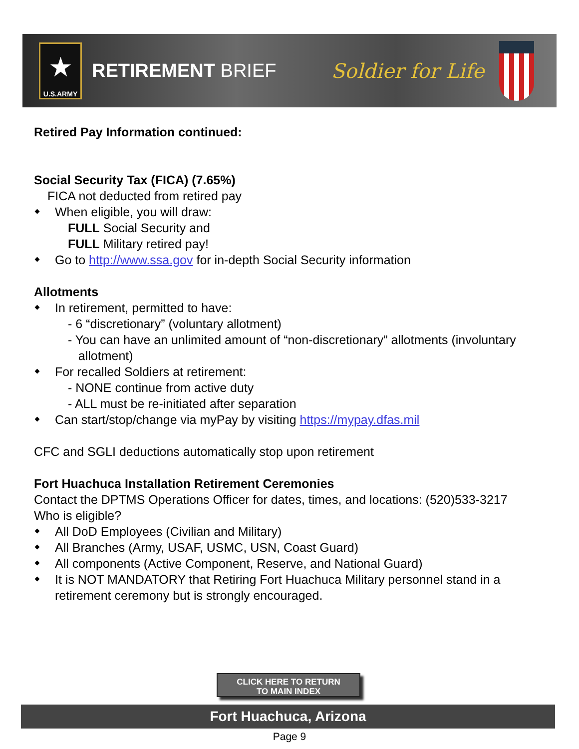★
U.S.ARMY
RETIREMENT BRIEF Soldier for Life
Retired Pay Information continued:
Social Security Tax (FICA) (7.65%)
FICA not deducted from retired pay
When eligible, you will draw:
FULL Social Security and
FULL Military retired pay!
Go to http://www.ssa.gov for in-depth Social Security information
Allotments
In retirement, permitted to have:
- 6 “discretionary” (voluntary allotment)
- You can have an unlimited amount of “non-discretionary” allotments (involuntary
allotment)
For recalled Soldiers at retirement:
- NONE continue from active duty
- ALL must be re-initiated after separation
Can start/stop/change via myPay by visiting https://mypay.dfas.mil
CFC and SGLI deductions automatically stop upon retirement
Fort Huachuca Installation Retirement Ceremonies
Contact the DPTMS Operations Officer for dates, times, and locations: (520)533-3217
Who is eligible?
All DoD Employees (Civilian and Military)
All Branches (Army, USAF, USMC, USN, Coast Guard)
All components (Active Component, Reserve, and National Guard)
It is NOT MANDATORY that Retiring Fort Huachuca Military personnel stand in a retirement ceremony but is strongly encouraged.
CLICK HERE TO RETURN
TO MAIN INDEX
Fort Huachuca, Arizona
Page 9